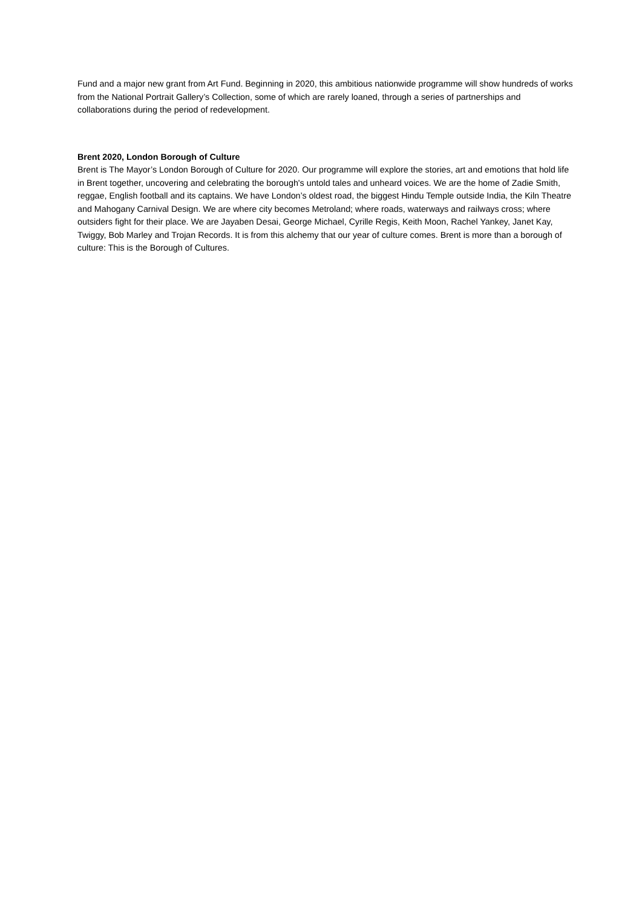Fund and a major new grant from Art Fund. Beginning in 2020, this ambitious nationwide programme will show hundreds of works from the National Portrait Gallery’s Collection, some of which are rarely loaned, through a series of partnerships and collaborations during the period of redevelopment.
Brent 2020, London Borough of Culture
Brent is The Mayor’s London Borough of Culture for 2020. Our programme will explore the stories, art and emotions that hold life in Brent together, uncovering and celebrating the borough's untold tales and unheard voices. We are the home of Zadie Smith, reggae, English football and its captains. We have London’s oldest road, the biggest Hindu Temple outside India, the Kiln Theatre and Mahogany Carnival Design. We are where city becomes Metroland; where roads, waterways and railways cross; where outsiders fight for their place. We are Jayaben Desai, George Michael, Cyrille Regis, Keith Moon, Rachel Yankey, Janet Kay, Twiggy, Bob Marley and Trojan Records. It is from this alchemy that our year of culture comes. Brent is more than a borough of culture: This is the Borough of Cultures.